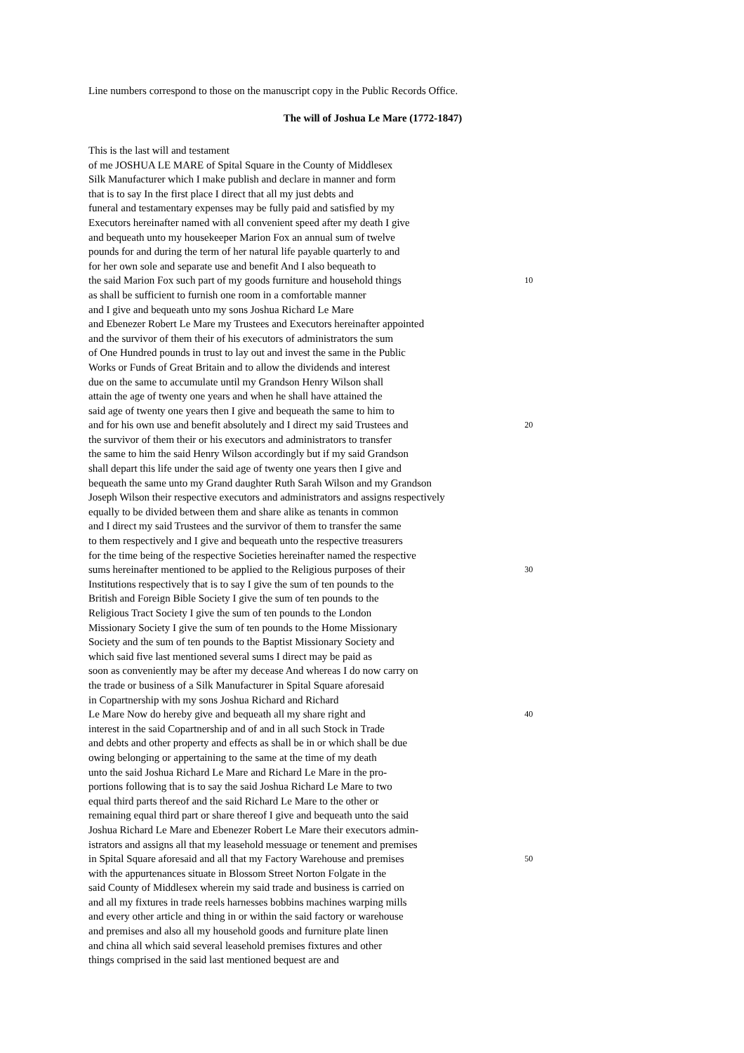Line numbers correspond to those on the manuscript copy in the Public Records Office.
The will of Joshua Le Mare (1772-1847)
This is the last will and testament
of me JOSHUA LE MARE of Spital Square in the County of Middlesex
Silk Manufacturer which I make publish and declare in manner and form
that is to say In the first place I direct that all my just debts and
funeral and testamentary expenses may be fully paid and satisfied by my
Executors hereinafter named with all convenient speed after my death I give
and bequeath unto my housekeeper Marion Fox an annual sum of twelve
pounds for and during the term of her natural life payable quarterly to and
for her own sole and separate use and benefit And I also bequeath to
the said Marion Fox such part of my goods furniture and household things 10
as shall be sufficient to furnish one room in a comfortable manner
and I give and bequeath unto my sons Joshua Richard Le Mare
and Ebenezer Robert Le Mare my Trustees and Executors hereinafter appointed
and the survivor of them their of his executors of administrators the sum
of One Hundred pounds in trust to lay out and invest the same in the Public
Works or Funds of Great Britain and to allow the dividends and interest
due on the same to accumulate until my Grandson Henry Wilson shall
attain the age of twenty one years and when he shall have attained the
said age of twenty one years then I give and bequeath the same to him to
and for his own use and benefit absolutely and I direct my said Trustees and 20
the survivor of them their or his executors and administrators to transfer
the same to him the said Henry Wilson accordingly but if my said Grandson
shall depart this life under the said age of twenty one years then I give and
bequeath the same unto my Grand daughter Ruth Sarah Wilson and my Grandson
Joseph Wilson their respective executors and administrators and assigns respectively
equally to be divided between them and share alike as tenants in common
and I direct my said Trustees and the survivor of them to transfer the same
to them respectively and I give and bequeath unto the respective treasurers
for the time being of the respective Societies hereinafter named the respective
sums hereinafter mentioned to be applied to the Religious purposes of their 30
Institutions respectively that is to say I give the sum of ten pounds to the
British and Foreign Bible Society I give the sum of ten pounds to the
Religious Tract Society I give the sum of ten pounds to the London
Missionary Society I give the sum of ten pounds to the Home Missionary
Society and the sum of ten pounds to the Baptist Missionary Society and
which said five last mentioned several sums I direct may be paid as
soon as conveniently may be after my decease And whereas I do now carry on
the trade or business of a Silk Manufacturer in Spital Square aforesaid
in Copartnership with my sons Joshua Richard and Richard
Le Mare Now do hereby give and bequeath all my share right and 40
interest in the said Copartnership and of and in all such Stock in Trade
and debts and other property and effects as shall be in or which shall be due
owing belonging or appertaining to the same at the time of my death
unto the said Joshua Richard Le Mare and Richard Le Mare in the pro-
portions following that is to say the said Joshua Richard Le Mare to two
equal third parts thereof and the said Richard Le Mare to the other or
remaining equal third part or share thereof I give and bequeath unto the said
Joshua Richard Le Mare and Ebenezer Robert Le Mare their executors admin-
istrators and assigns all that my leasehold messuage or tenement and premises
in Spital Square aforesaid and all that my Factory Warehouse and premises 50
with the appurtenances situate in Blossom Street Norton Folgate in the
said County of Middlesex wherein my said trade and business is carried on
and all my fixtures in trade reels harnesses bobbins machines warping mills
and every other article and thing in or within the said factory or warehouse
and premises and also all my household goods and furniture plate linen
and china all which said several leasehold premises fixtures and other
things comprised in the said last mentioned bequest are and